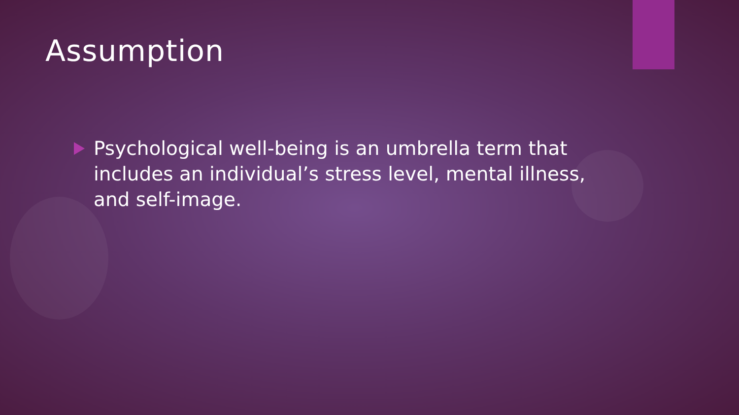Assumption
Psychological well-being is an umbrella term that includes an individual’s stress level, mental illness, and self-image.